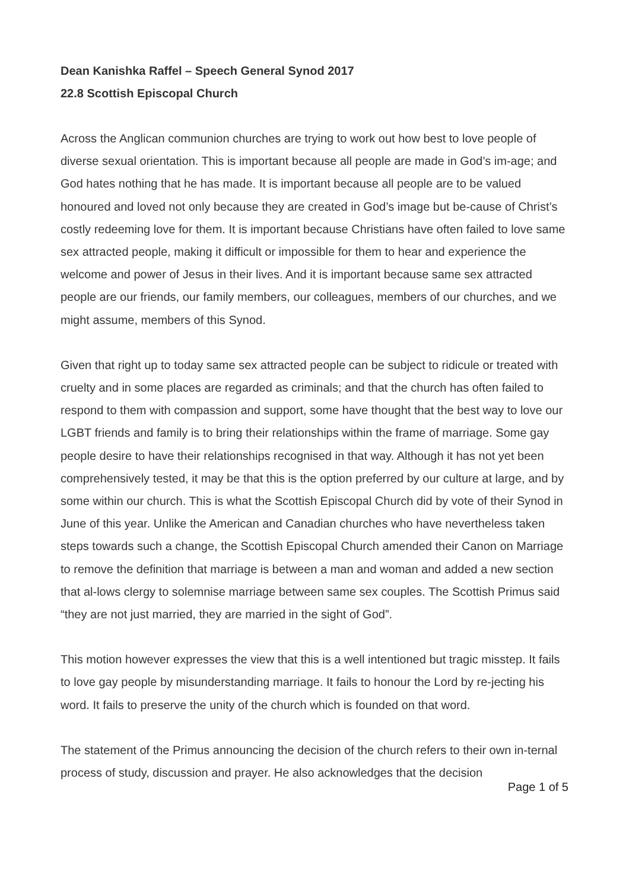Dean Kanishka Raffel – Speech General Synod 2017
22.8 Scottish Episcopal Church
Across the Anglican communion churches are trying to work out how best to love people of diverse sexual orientation. This is important because all people are made in God’s im-age; and God hates nothing that he has made. It is important because all people are to be valued honoured and loved not only because they are created in God’s image but be-cause of Christ’s costly redeeming love for them. It is important because Christians have often failed to love same sex attracted people, making it difficult or impossible for them to hear and experience the welcome and power of Jesus in their lives. And it is important because same sex attracted people are our friends, our family members, our colleagues, members of our churches, and we might assume, members of this Synod.
Given that right up to today same sex attracted people can be subject to ridicule or treated with cruelty and in some places are regarded as criminals; and that the church has often failed to respond to them with compassion and support, some have thought that the best way to love our LGBT friends and family is to bring their relationships within the frame of marriage. Some gay people desire to have their relationships recognised in that way. Although it has not yet been comprehensively tested, it may be that this is the option preferred by our culture at large, and by some within our church. This is what the Scottish Episcopal Church did by vote of their Synod in June of this year. Unlike the American and Canadian churches who have nevertheless taken steps towards such a change, the Scottish Episcopal Church amended their Canon on Marriage to remove the definition that marriage is between a man and woman and added a new section that al-lows clergy to solemnise marriage between same sex couples. The Scottish Primus said “they are not just married, they are married in the sight of God”.
This motion however expresses the view that this is a well intentioned but tragic misstep. It fails to love gay people by misunderstanding marriage. It fails to honour the Lord by re-jecting his word. It fails to preserve the unity of the church which is founded on that word.
The statement of the Primus announcing the decision of the church refers to their own in-ternal process of study, discussion and prayer. He also acknowledges that the decision
Page 1 of 5